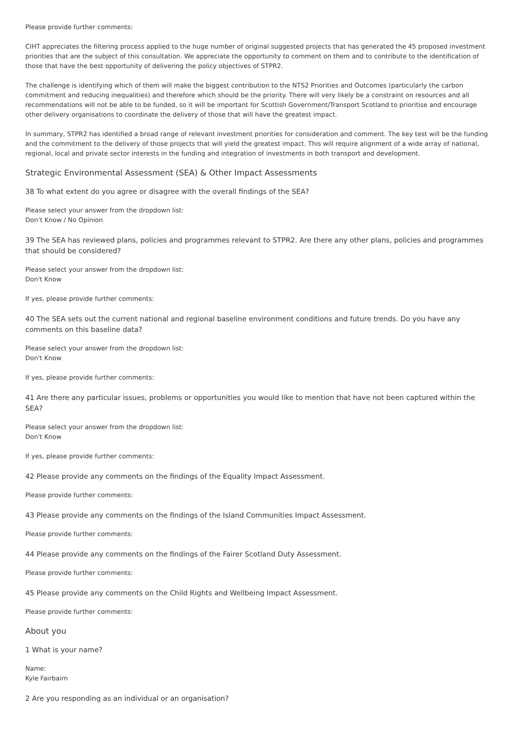Please provide further comments:
CIHT appreciates the filtering process applied to the huge number of original suggested projects that has generated the 45 proposed investment priorities that are the subject of this consultation. We appreciate the opportunity to comment on them and to contribute to the identification of those that have the best opportunity of delivering the policy objectives of STPR2.
The challenge is identifying which of them will make the biggest contribution to the NTS2 Priorities and Outcomes (particularly the carbon commitment and reducing inequalities) and therefore which should be the priority. There will very likely be a constraint on resources and all recommendations will not be able to be funded, so it will be important for Scottish Government/Transport Scotland to prioritise and encourage other delivery organisations to coordinate the delivery of those that will have the greatest impact.
In summary, STPR2 has identified a broad range of relevant investment priorities for consideration and comment. The key test will be the funding and the commitment to the delivery of those projects that will yield the greatest impact. This will require alignment of a wide array of national, regional, local and private sector interests in the funding and integration of investments in both transport and development.
Strategic Environmental Assessment (SEA) & Other Impact Assessments
38 To what extent do you agree or disagree with the overall findings of the SEA?
Please select your answer from the dropdown list:
Don’t Know / No Opinion
39 The SEA has reviewed plans, policies and programmes relevant to STPR2. Are there any other plans, policies and programmes that should be considered?
Please select your answer from the dropdown list:
Don't Know
If yes, please provide further comments:
40 The SEA sets out the current national and regional baseline environment conditions and future trends. Do you have any comments on this baseline data?
Please select your answer from the dropdown list:
Don't Know
If yes, please provide further comments:
41 Are there any particular issues, problems or opportunities you would like to mention that have not been captured within the SEA?
Please select your answer from the dropdown list:
Don't Know
If yes, please provide further comments:
42 Please provide any comments on the findings of the Equality Impact Assessment.
Please provide further comments:
43 Please provide any comments on the findings of the Island Communities Impact Assessment.
Please provide further comments:
44 Please provide any comments on the findings of the Fairer Scotland Duty Assessment.
Please provide further comments:
45 Please provide any comments on the Child Rights and Wellbeing Impact Assessment.
Please provide further comments:
About you
1 What is your name?
Name:
Kyle Fairbairn
2 Are you responding as an individual or an organisation?